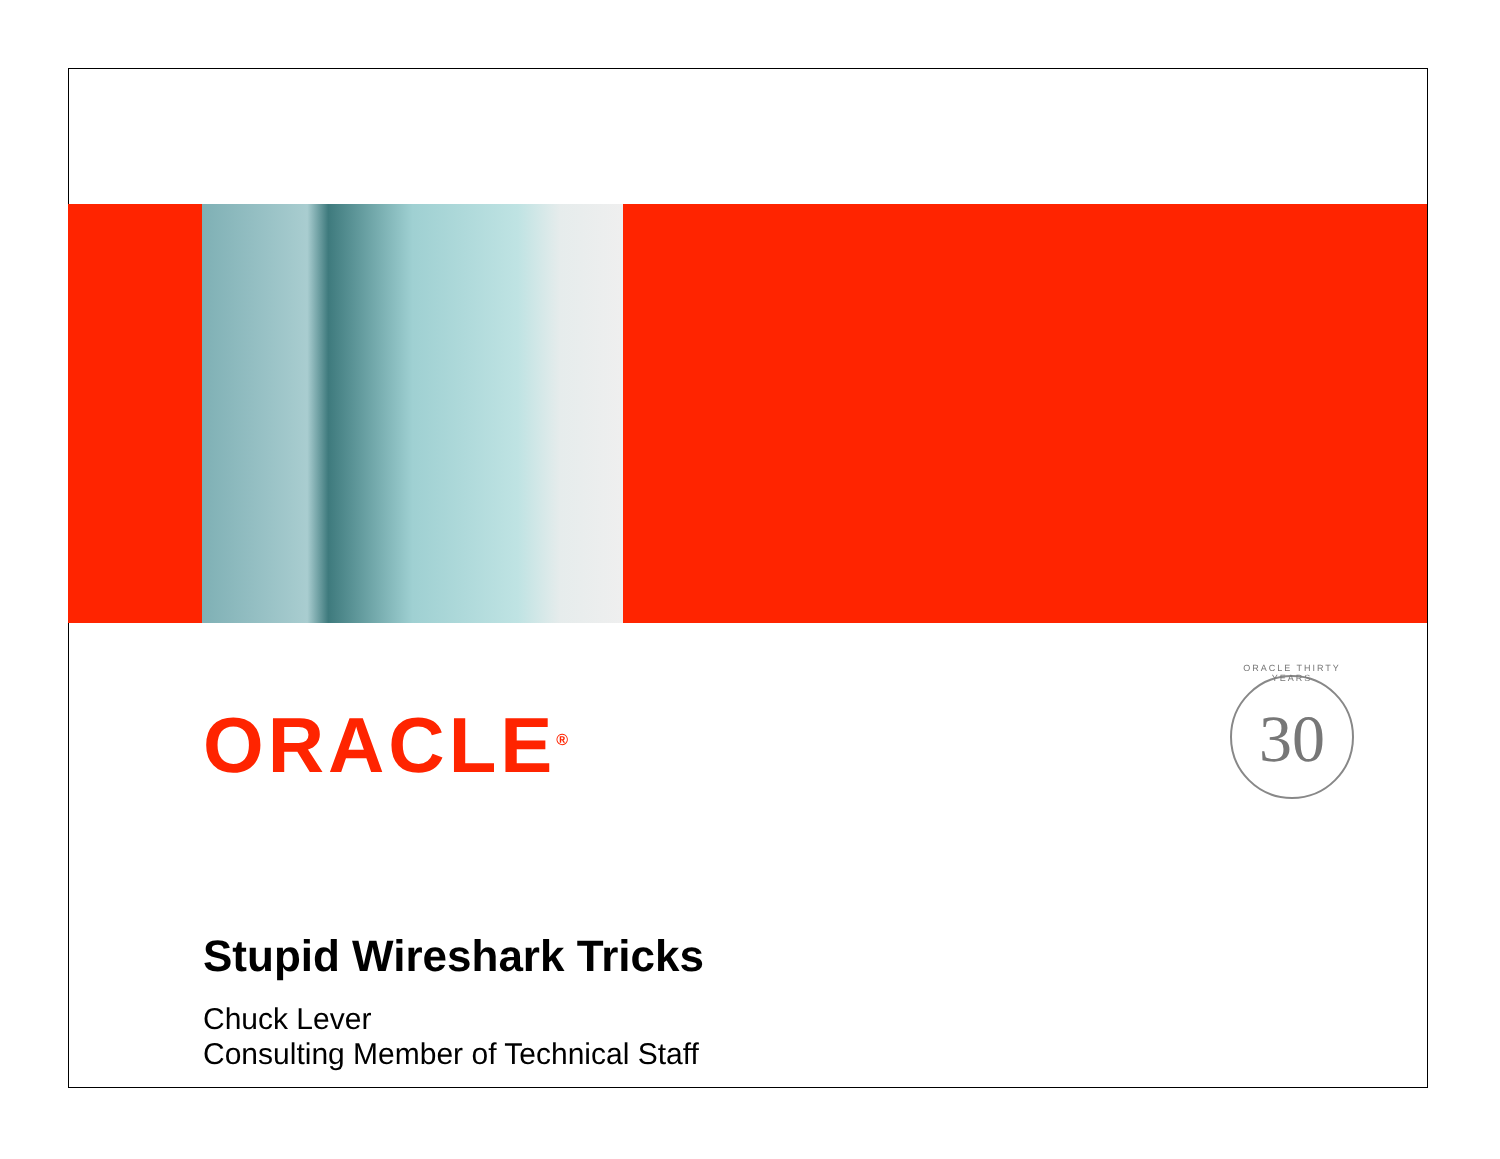ORACLE THIRTY YEARS
30
ORACLE<sup>®</sup>
Stupid Wireshark Tricks
Chuck Lever
Consulting Member of Technical Staff